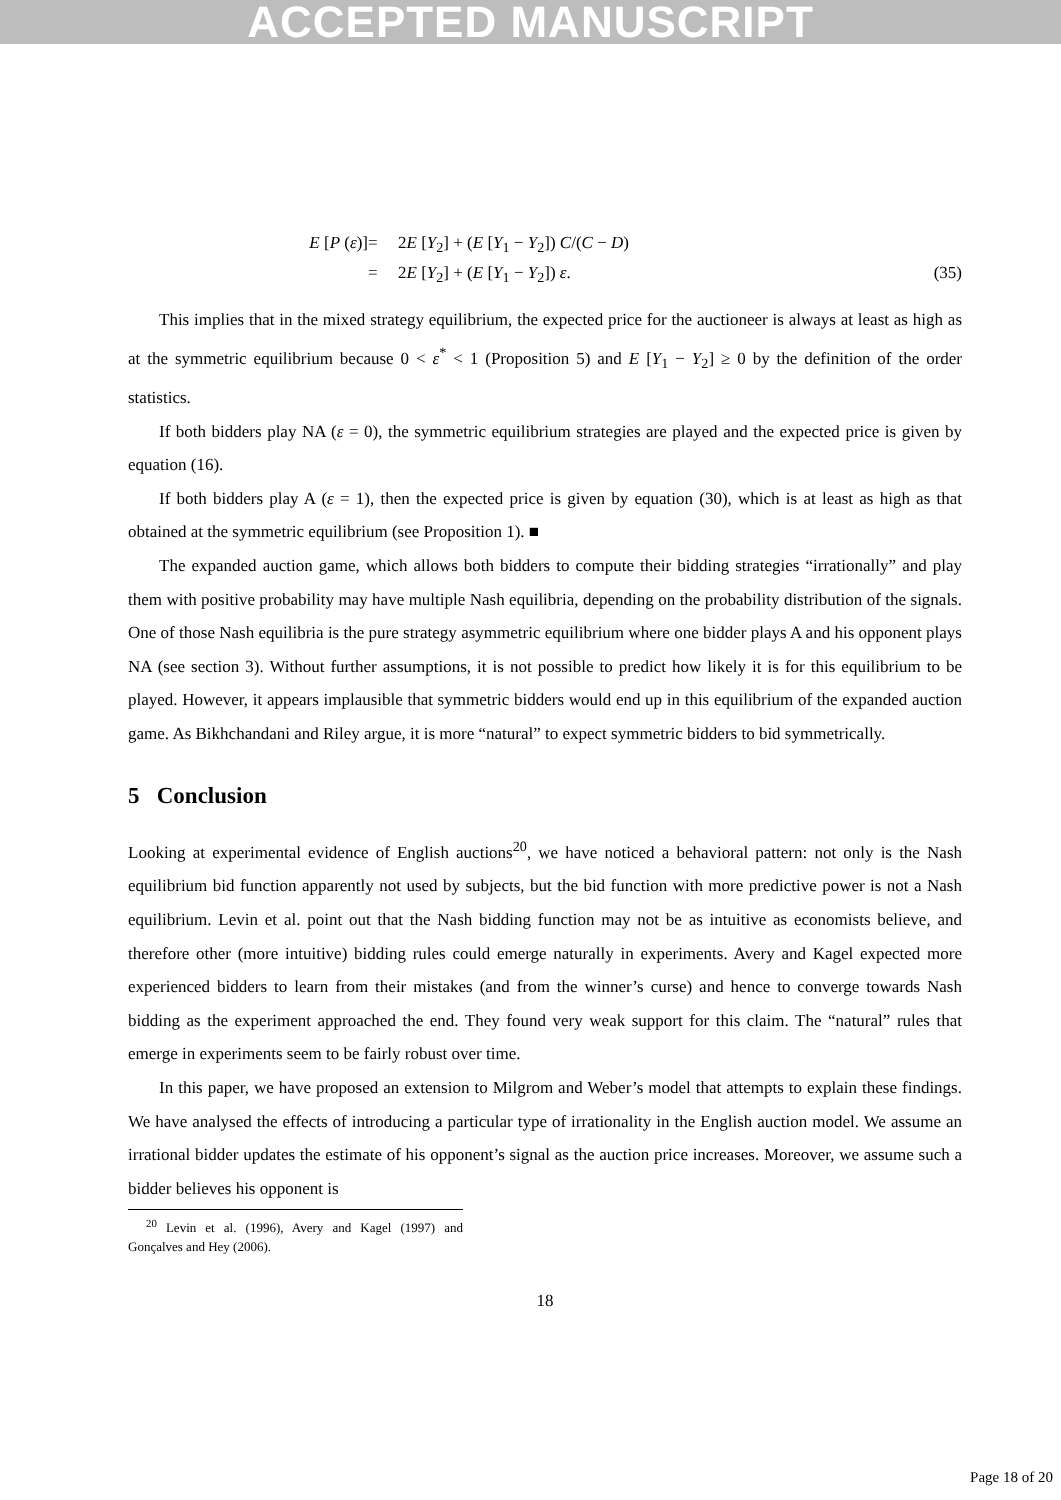ACCEPTED MANUSCRIPT
E [P (ε)]
=
2E [Y<sub>2</sub>] + (E [Y<sub>1</sub> − Y<sub>2</sub>]) C/(C − D)
=
2E [Y<sub>2</sub>] + (E [Y<sub>1</sub> − Y<sub>2</sub>]) ε.
(35)
This implies that in the mixed strategy equilibrium, the expected price for the auctioneer is always at least as high as at the symmetric equilibrium because 0 < ε<sup>*</sup> < 1 (Proposition 5) and E [Y<sub>1</sub> − Y<sub>2</sub>] ≥ 0 by the definition of the order statistics.
If both bidders play NA (ε = 0), the symmetric equilibrium strategies are played and the expected price is given by equation (16).
If both bidders play A (ε = 1), then the expected price is given by equation (30), which is at least as high as that obtained at the symmetric equilibrium (see Proposition 1). ■
The expanded auction game, which allows both bidders to compute their bidding strategies “irrationally” and play them with positive probability may have multiple Nash equilibria, depending on the probability distribution of the signals. One of those Nash equilibria is the pure strategy asymmetric equilibrium where one bidder plays A and his opponent plays NA (see section 3). Without further assumptions, it is not possible to predict how likely it is for this equilibrium to be played. However, it appears implausible that symmetric bidders would end up in this equilibrium of the expanded auction game. As Bikhchandani and Riley argue, it is more “natural” to expect symmetric bidders to bid symmetrically.
5 Conclusion
Looking at experimental evidence of English auctions<sup>20</sup>, we have noticed a behavioral pattern: not only is the Nash equilibrium bid function apparently not used by subjects, but the bid function with more predictive power is not a Nash equilibrium. Levin et al. point out that the Nash bidding function may not be as intuitive as economists believe, and therefore other (more intuitive) bidding rules could emerge naturally in experiments. Avery and Kagel expected more experienced bidders to learn from their mistakes (and from the winner’s curse) and hence to converge towards Nash bidding as the experiment approached the end. They found very weak support for this claim. The “natural” rules that emerge in experiments seem to be fairly robust over time.
In this paper, we have proposed an extension to Milgrom and Weber’s model that attempts to explain these findings. We have analysed the effects of introducing a particular type of irrationality in the English auction model. We assume an irrational bidder updates the estimate of his opponent’s signal as the auction price increases. Moreover, we assume such a bidder believes his opponent is
<sup>20</sup> Levin et al. (1996), Avery and Kagel (1997) and Gonçalves and Hey (2006).
18
Page 18 of 20